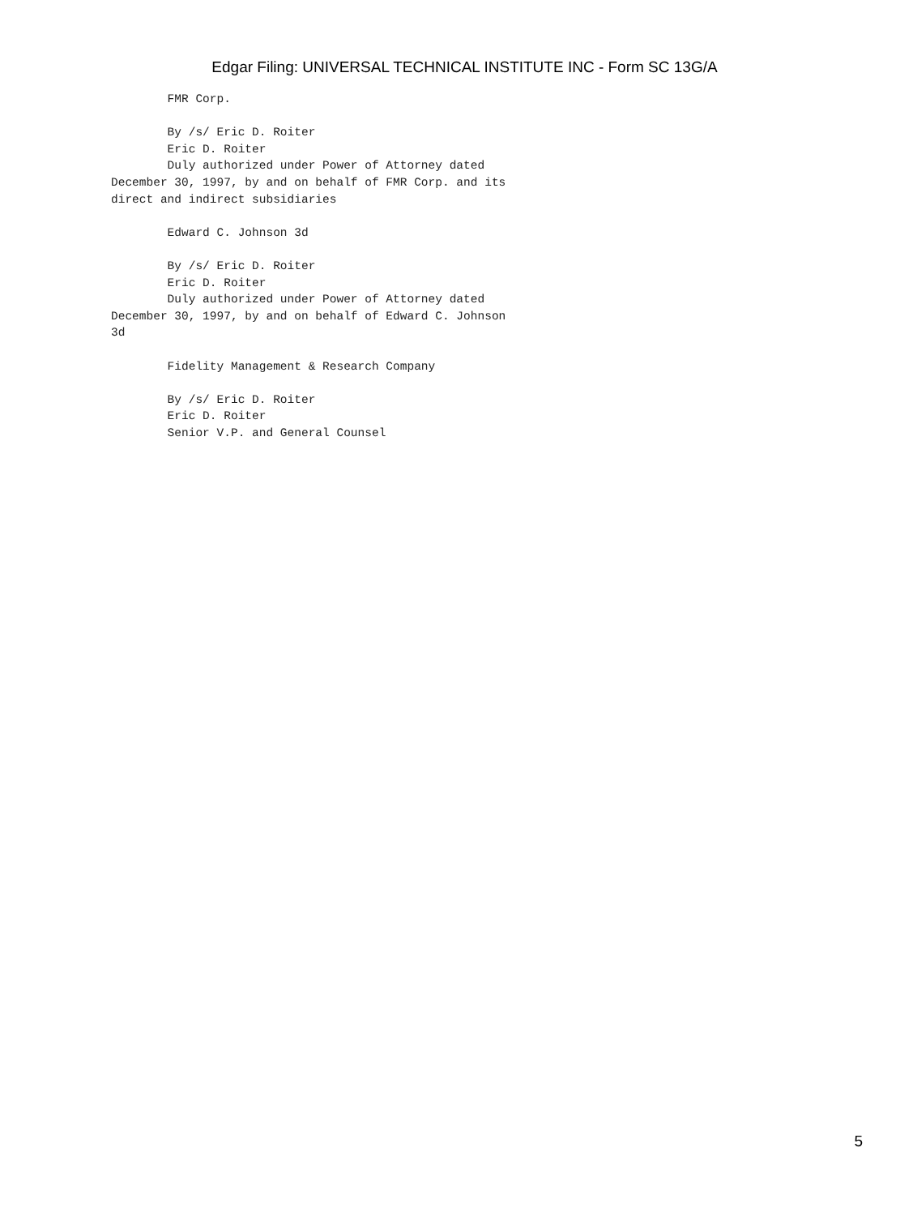Edgar Filing: UNIVERSAL TECHNICAL INSTITUTE INC - Form SC 13G/A
        FMR Corp.

        By /s/ Eric D. Roiter
        Eric D. Roiter
        Duly authorized under Power of Attorney dated
December 30, 1997, by and on behalf of FMR Corp. and its
direct and indirect subsidiaries

        Edward C. Johnson 3d

        By /s/ Eric D. Roiter
        Eric D. Roiter
        Duly authorized under Power of Attorney dated
December 30, 1997, by and on behalf of Edward C. Johnson
3d

        Fidelity Management & Research Company

        By /s/ Eric D. Roiter
        Eric D. Roiter
        Senior V.P. and General Counsel
5